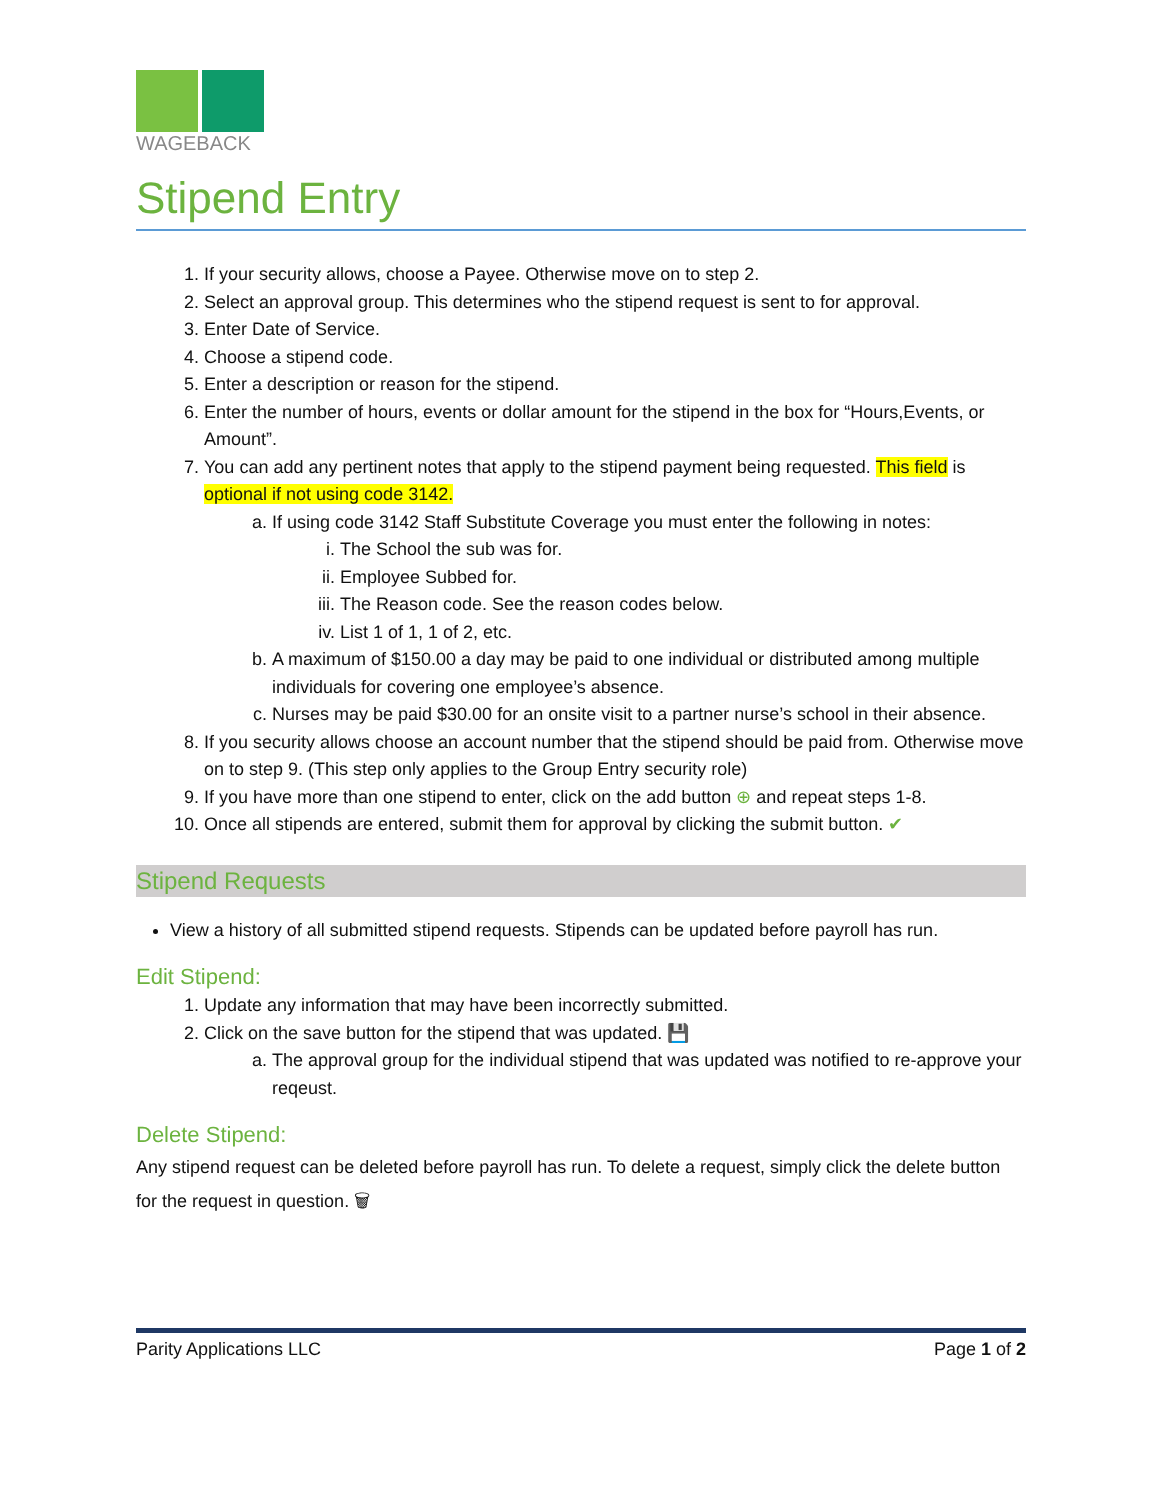WAGEBACK
Stipend Entry
1. If your security allows, choose a Payee. Otherwise move on to step 2.
2. Select an approval group. This determines who the stipend request is sent to for approval.
3. Enter Date of Service.
4. Choose a stipend code.
5. Enter a description or reason for the stipend.
6. Enter the number of hours, events or dollar amount for the stipend in the box for “Hours,Events, or Amount”.
7. You can add any pertinent notes that apply to the stipend payment being requested. This field is optional if not using code 3142.
a. If using code 3142 Staff Substitute Coverage you must enter the following in notes:
i. The School the sub was for.
ii. Employee Subbed for.
iii. The Reason code. See the reason codes below.
iv. List 1 of 1, 1 of 2, etc.
b. A maximum of $150.00 a day may be paid to one individual or distributed among multiple individuals for covering one employee’s absence.
c. Nurses may be paid $30.00 for an onsite visit to a partner nurse’s school in their absence.
8. If you security allows choose an account number that the stipend should be paid from. Otherwise move on to step 9. (This step only applies to the Group Entry security role)
9. If you have more than one stipend to enter, click on the add button ⊕ and repeat steps 1-8.
10. Once all stipends are entered, submit them for approval by clicking the submit button. ✔
Stipend Requests
View a history of all submitted stipend requests. Stipends can be updated before payroll has run.
Edit Stipend:
1. Update any information that may have been incorrectly submitted.
2. Click on the save button for the stipend that was updated. 💾
a. The approval group for the individual stipend that was updated was notified to re-approve your reqeust.
Delete Stipend:
Any stipend request can be deleted before payroll has run. To delete a request, simply click the delete button for the request in question. 🗑
Parity Applications LLC Page 1 of 2